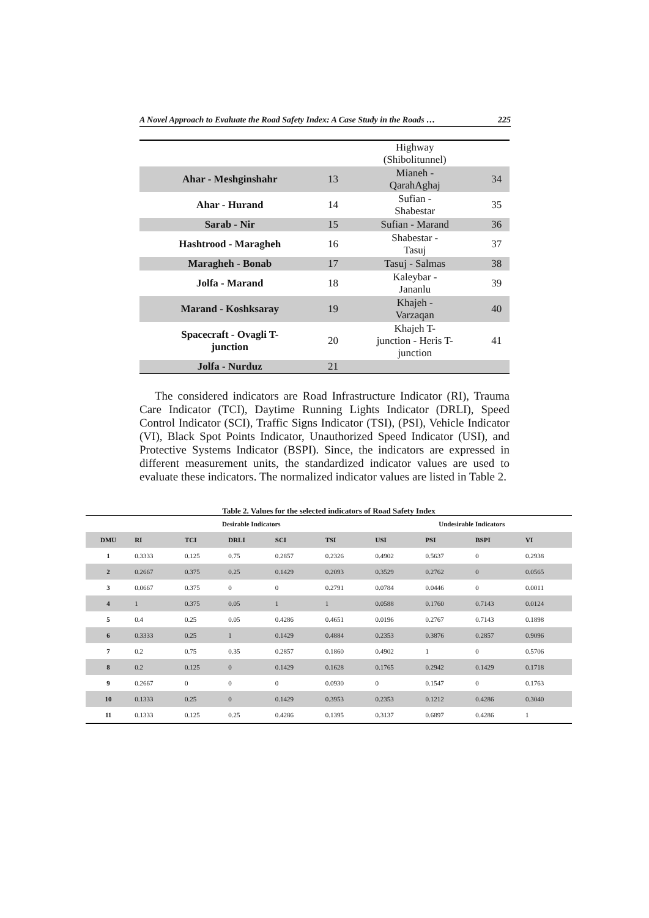A Novel Approach to Evaluate the Road Safety Index: A Case Study in the Roads … 225
| | | Highway (Shibolitunnel) | |
| Ahar - Meshginshahr | 13 | Mianeh - QarahAghaj | 34 |
| Ahar - Hurand | 14 | Sufian - Shabestar | 35 |
| Sarab - Nir | 15 | Sufian - Marand | 36 |
| Hashtrood - Maragheh | 16 | Shabestar - Tasuj | 37 |
| Maragheh - Bonab | 17 | Tasuj - Salmas | 38 |
| Jolfa - Marand | 18 | Kaleybar - Jananlu | 39 |
| Marand - Koshksaray | 19 | Khajeh - Varzaqan | 40 |
| Spacecraft - Ovagli T- junction | 20 | Khajeh T- junction - Heris T- junction | 41 |
| Jolfa - Nurduz | 21 | | |
The considered indicators are Road Infrastructure Indicator (RI), Trauma Care Indicator (TCI), Daytime Running Lights Indicator (DRLI), Speed Control Indicator (SCI), Traffic Signs Indicator (TSI), (PSI), Vehicle Indicator (VI), Black Spot Points Indicator, Unauthorized Speed Indicator (USI), and Protective Systems Indicator (BSPI). Since, the indicators are expressed in different measurement units, the standardized indicator values are used to evaluate these indicators. The normalized indicator values are listed in Table 2.
Table 2. Values for the selected indicators of Road Safety Index
| | Desirable Indicators | | | | | Undesirable Indicators | | | |
| --- | --- | --- | --- | --- | --- | --- | --- | --- | --- |
| DMU | RI | TCI | DRLI | SCI | TSI | USI | PSI | BSPI | VI |
| 1 | 0.3333 | 0.125 | 0.75 | 0.2857 | 0.2326 | 0.4902 | 0.5637 | 0 | 0.2938 |
| 2 | 0.2667 | 0.375 | 0.25 | 0.1429 | 0.2093 | 0.3529 | 0.2762 | 0 | 0.0565 |
| 3 | 0.0667 | 0.375 | 0 | 0 | 0.2791 | 0.0784 | 0.0446 | 0 | 0.0011 |
| 4 | 1 | 0.375 | 0.05 | 1 | 1 | 0.0588 | 0.1760 | 0.7143 | 0.0124 |
| 5 | 0.4 | 0.25 | 0.05 | 0.4286 | 0.4651 | 0.0196 | 0.2767 | 0.7143 | 0.1898 |
| 6 | 0.3333 | 0.25 | 1 | 0.1429 | 0.4884 | 0.2353 | 0.3876 | 0.2857 | 0.9096 |
| 7 | 0.2 | 0.75 | 0.35 | 0.2857 | 0.1860 | 0.4902 | 1 | 0 | 0.5706 |
| 8 | 0.2 | 0.125 | 0 | 0.1429 | 0.1628 | 0.1765 | 0.2942 | 0.1429 | 0.1718 |
| 9 | 0.2667 | 0 | 0 | 0 | 0.0930 | 0 | 0.1547 | 0 | 0.1763 |
| 10 | 0.1333 | 0.25 | 0 | 0.1429 | 0.3953 | 0.2353 | 0.1212 | 0.4286 | 0.3040 |
| 11 | 0.1333 | 0.125 | 0.25 | 0.4286 | 0.1395 | 0.3137 | 0.6897 | 0.4286 | 1 |